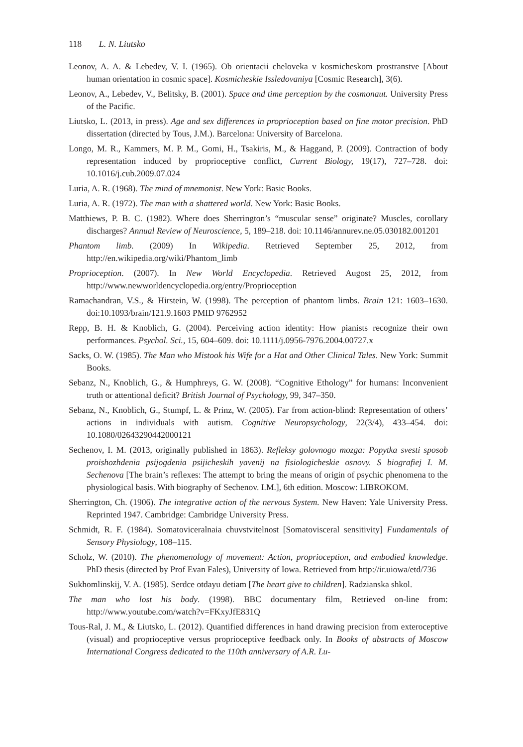118 L. N. Liutsko
Leonov, A. A. & Lebedev, V. I. (1965). Ob orientacii cheloveka v kosmicheskom prostranstve [About human orientation in cosmic space]. Kosmicheskie Issledovaniya [Cosmic Research], 3(6).
Leonov, A., Lebedev, V., Belitsky, B. (2001). Space and time perception by the cosmonaut. University Press of the Pacific.
Liutsko, L. (2013, in press). Age and sex differences in proprioception based on fine motor precision. PhD dissertation (directed by Tous, J.M.). Barcelona: University of Barcelona.
Longo, M. R., Kammers, M. P. M., Gomi, H., Tsakiris, M., & Haggand, P. (2009). Contraction of body representation induced by proprioceptive conflict, Current Biology, 19(17), 727–728. doi: 10.1016/j.cub.2009.07.024
Luria, A. R. (1968). The mind of mnemonist. New York: Basic Books.
Luria, A. R. (1972). The man with a shattered world. New York: Basic Books.
Matthiews, P. B. C. (1982). Where does Sherrington’s “muscular sense” originate? Muscles, corollary discharges? Annual Review of Neuroscience, 5, 189–218. doi: 10.1146/annurev.ne.05.030182.001201
Phantom limb. (2009) In Wikipedia. Retrieved September 25, 2012, from http://en.wikipedia.org/wiki/Phantom_limb
Proprioception. (2007). In New World Encyclopedia. Retrieved Augost 25, 2012, from http://www.newworldencyclopedia.org/entry/Proprioception
Ramachandran, V.S., & Hirstein, W. (1998). The perception of phantom limbs. Brain 121: 1603–1630. doi:10.1093/brain/121.9.1603 PMID 9762952
Repp, B. H. & Knoblich, G. (2004). Perceiving action identity: How pianists recognize their own performances. Psychol. Sci., 15, 604–609. doi: 10.1111/j.0956-7976.2004.00727.x
Sacks, O. W. (1985). The Man who Mistook his Wife for a Hat and Other Clinical Tales. New York: Summit Books.
Sebanz, N., Knoblich, G., & Humphreys, G. W. (2008). “Cognitive Ethology” for humans: Inconvenient truth or attentional deficit? British Journal of Psychology, 99, 347–350.
Sebanz, N., Knoblich, G., Stumpf, L. & Prinz, W. (2005). Far from action-blind: Representation of others’ actions in individuals with autism. Cognitive Neuropsychology, 22(3/4), 433–454. doi: 10.1080/02643290442000121
Sechenov, I. M. (2013, originally published in 1863). Refleksy golovnogo mozga: Popytka svesti sposob proishozhdenia psijogdenia psijicheskih yavenij na fisiologicheskie osnovy. S biografiej I. M. Sechenova [The brain’s reflexes: The attempt to bring the means of origin of psychic phenomena to the physiological basis. With biography of Sechenov. I.M.], 6th edition. Moscow: LIBROKOM.
Sherrington, Ch. (1906). The integrative action of the nervous System. New Haven: Yale University Press. Reprinted 1947. Cambridge: Cambridge University Press.
Schmidt, R. F. (1984). Somatoviceralnaia chuvstvitelnost [Somatovisceral sensitivity] Fundamentals of Sensory Physiology, 108–115.
Scholz, W. (2010). The phenomenology of movement: Action, proprioception, and embodied knowledge. PhD thesis (directed by Prof Evan Fales), University of Iowa. Retrieved from http://ir.uiowa/etd/736
Sukhomlinskij, V. A. (1985). Serdce otdayu detiam [The heart give to children]. Radzianska shkol.
The man who lost his body. (1998). BBC documentary film, Retrieved on-line from: http://www.youtube.com/watch?v=FKxyJfE831Q
Tous-Ral, J. M., & Liutsko, L. (2012). Quantified differences in hand drawing precision from exteroceptive (visual) and proprioceptive versus proprioceptive feedback only. In Books of abstracts of Moscow International Congress dedicated to the 110th anniversary of A.R. Lu-